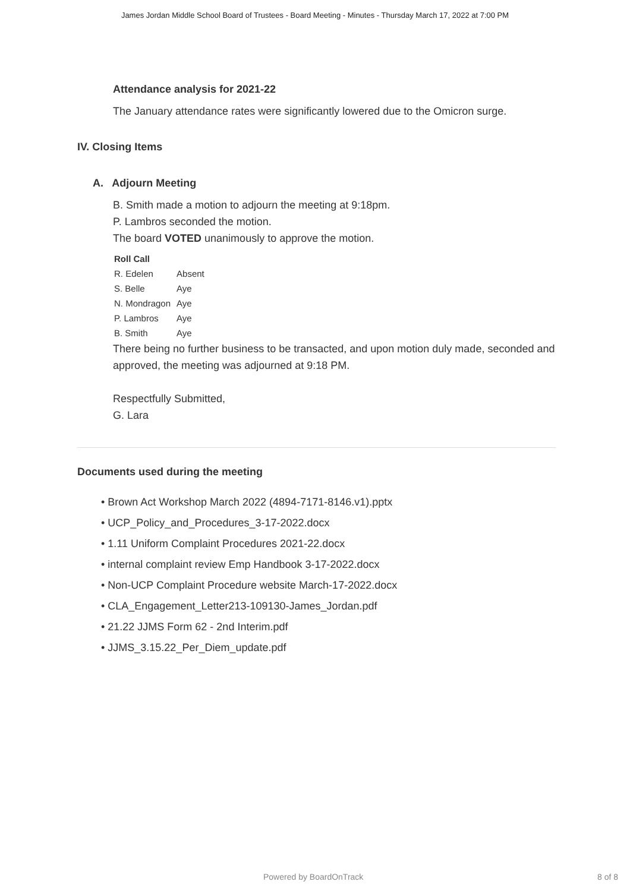James Jordan Middle School Board of Trustees - Board Meeting - Minutes - Thursday March 17, 2022 at 7:00 PM
Attendance analysis for 2021-22
The January attendance rates were significantly lowered due to the Omicron surge.
IV. Closing Items
A. Adjourn Meeting
B. Smith made a motion to adjourn the meeting at 9:18pm.
P. Lambros seconded the motion.
The board VOTED unanimously to approve the motion.
| Roll Call | |
| --- | --- |
| R. Edelen | Absent |
| S. Belle | Aye |
| N. Mondragon | Aye |
| P. Lambros | Aye |
| B. Smith | Aye |
There being no further business to be transacted, and upon motion duly made, seconded and approved, the meeting was adjourned at 9:18 PM.
Respectfully Submitted,
G. Lara
Documents used during the meeting
• Brown Act Workshop March 2022 (4894-7171-8146.v1).pptx
• UCP_Policy_and_Procedures_3-17-2022.docx
• 1.11 Uniform Complaint Procedures 2021-22.docx
• internal complaint review Emp Handbook 3-17-2022.docx
• Non-UCP Complaint Procedure website March-17-2022.docx
• CLA_Engagement_Letter213-109130-James_Jordan.pdf
• 21.22 JJMS Form 62 - 2nd Interim.pdf
• JJMS_3.15.22_Per_Diem_update.pdf
Powered by BoardOnTrack 8 of 8